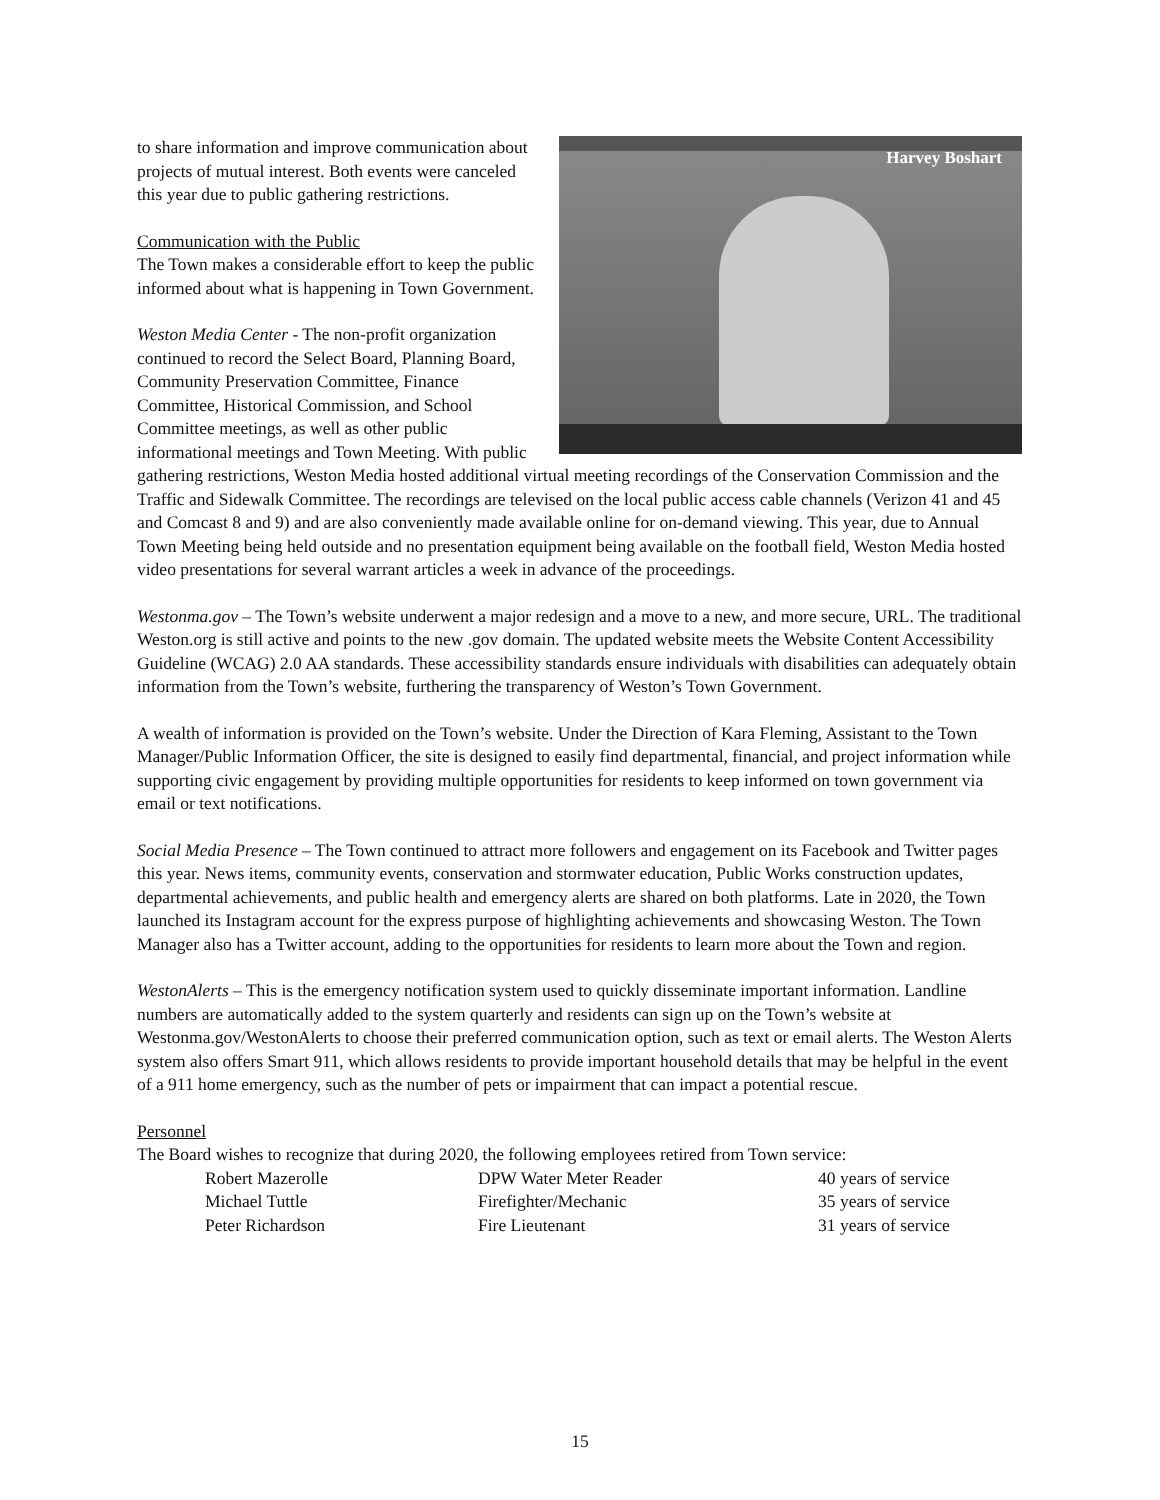Harvey Boshart
to share information and improve communication about projects of mutual interest. Both events were canceled this year due to public gathering restrictions.
Communication with the Public
The Town makes a considerable effort to keep the public informed about what is happening in Town Government.
Weston Media Center - The non-profit organization continued to record the Select Board, Planning Board, Community Preservation Committee, Finance Committee, Historical Commission, and School Committee meetings, as well as other public informational meetings and Town Meeting. With public gathering restrictions, Weston Media hosted additional virtual meeting recordings of the Conservation Commission and the Traffic and Sidewalk Committee. The recordings are televised on the local public access cable channels (Verizon 41 and 45 and Comcast 8 and 9) and are also conveniently made available online for on-demand viewing. This year, due to Annual Town Meeting being held outside and no presentation equipment being available on the football field, Weston Media hosted video presentations for several warrant articles a week in advance of the proceedings.
Westonma.gov – The Town’s website underwent a major redesign and a move to a new, and more secure, URL. The traditional Weston.org is still active and points to the new .gov domain. The updated website meets the Website Content Accessibility Guideline (WCAG) 2.0 AA standards. These accessibility standards ensure individuals with disabilities can adequately obtain information from the Town’s website, furthering the transparency of Weston’s Town Government.
A wealth of information is provided on the Town’s website. Under the Direction of Kara Fleming, Assistant to the Town Manager/Public Information Officer, the site is designed to easily find departmental, financial, and project information while supporting civic engagement by providing multiple opportunities for residents to keep informed on town government via email or text notifications.
Social Media Presence – The Town continued to attract more followers and engagement on its Facebook and Twitter pages this year. News items, community events, conservation and stormwater education, Public Works construction updates, departmental achievements, and public health and emergency alerts are shared on both platforms. Late in 2020, the Town launched its Instagram account for the express purpose of highlighting achievements and showcasing Weston. The Town Manager also has a Twitter account, adding to the opportunities for residents to learn more about the Town and region.
WestonAlerts – This is the emergency notification system used to quickly disseminate important information. Landline numbers are automatically added to the system quarterly and residents can sign up on the Town’s website at Westonma.gov/WestonAlerts to choose their preferred communication option, such as text or email alerts. The Weston Alerts system also offers Smart 911, which allows residents to provide important household details that may be helpful in the event of a 911 home emergency, such as the number of pets or impairment that can impact a potential rescue.
Personnel
The Board wishes to recognize that during 2020, the following employees retired from Town service:
| Robert Mazerolle | DPW Water Meter Reader | 40 years of service |
| Michael Tuttle | Firefighter/Mechanic | 35 years of service |
| Peter Richardson | Fire Lieutenant | 31 years of service |
15